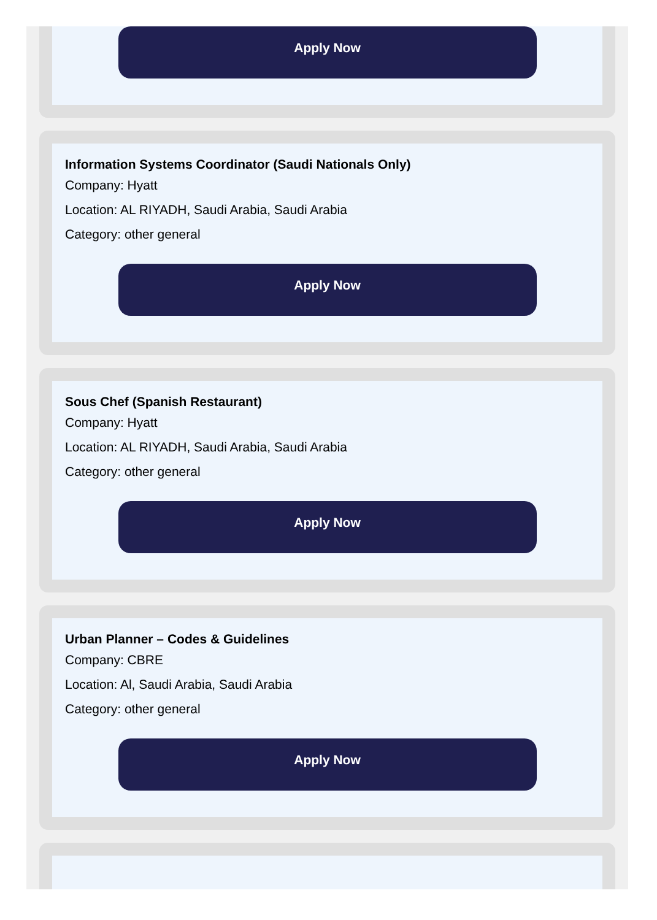Apply Now
Information Systems Coordinator (Saudi Nationals Only)
Company: Hyatt
Location: AL RIYADH, Saudi Arabia, Saudi Arabia
Category: other general
Apply Now
Sous Chef (Spanish Restaurant)
Company: Hyatt
Location: AL RIYADH, Saudi Arabia, Saudi Arabia
Category: other general
Apply Now
Urban Planner – Codes & Guidelines
Company: CBRE
Location: Al, Saudi Arabia, Saudi Arabia
Category: other general
Apply Now